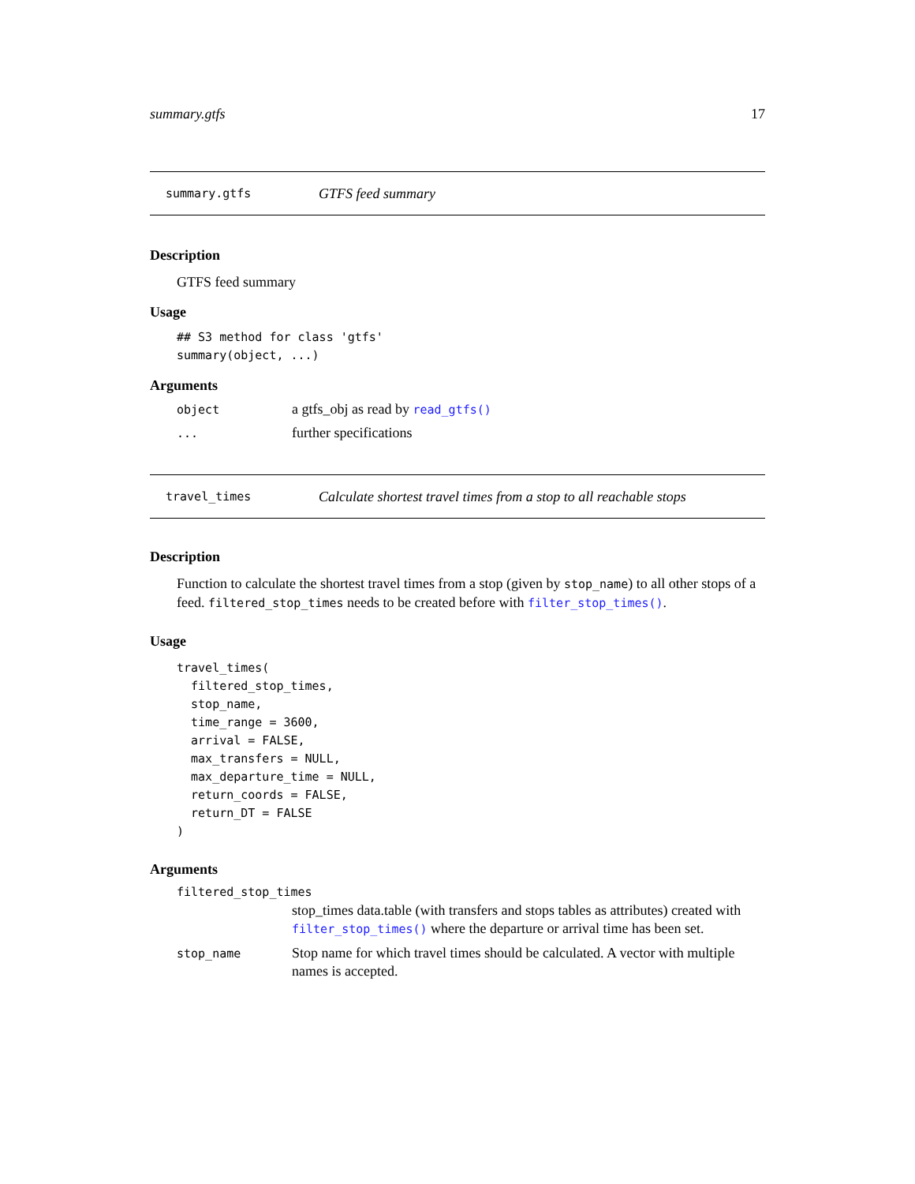summary.gtfs 17
summary.gtfs GTFS feed summary
Description
GTFS feed summary
Usage
## S3 method for class 'gtfs'
summary(object, ...)
Arguments
| object | a gtfs_obj as read by read_gtfs() |
| ... | further specifications |
travel_times Calculate shortest travel times from a stop to all reachable stops
Description
Function to calculate the shortest travel times from a stop (given by stop_name) to all other stops of a feed. filtered_stop_times needs to be created before with filter_stop_times().
Usage
travel_times(
  filtered_stop_times,
  stop_name,
  time_range = 3600,
  arrival = FALSE,
  max_transfers = NULL,
  max_departure_time = NULL,
  return_coords = FALSE,
  return_DT = FALSE
)
Arguments
| filtered_stop_times | |
| | stop_times data.table (with transfers and stops tables as attributes) created with filter_stop_times() where the departure or arrival time has been set. |
| stop_name | Stop name for which travel times should be calculated. A vector with multiple names is accepted. |